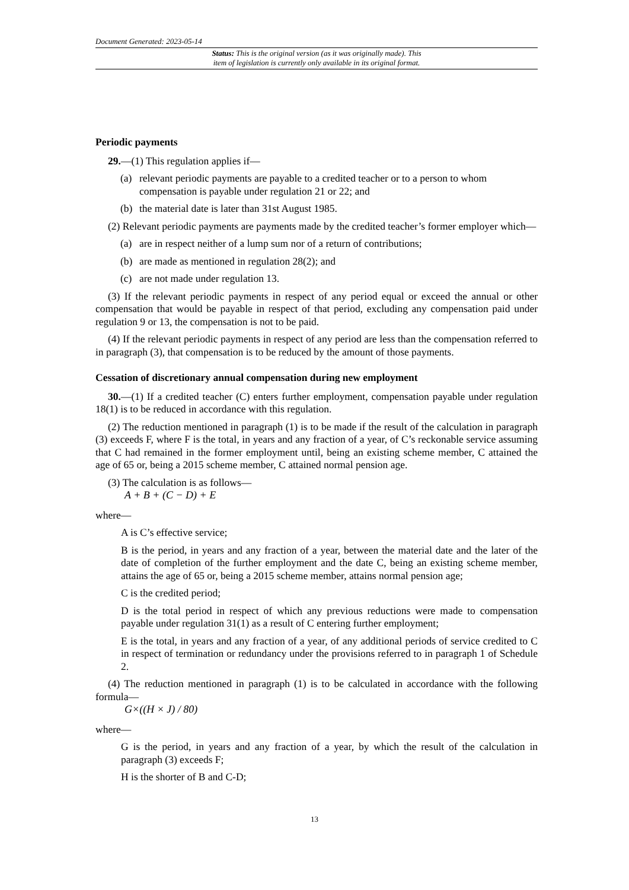Document Generated: 2023-05-14
Status: This is the original version (as it was originally made). This
item of legislation is currently only available in its original format.
Periodic payments
29.—(1) This regulation applies if—
(a) relevant periodic payments are payable to a credited teacher or to a person to whom compensation is payable under regulation 21 or 22; and
(b) the material date is later than 31st August 1985.
(2) Relevant periodic payments are payments made by the credited teacher’s former employer which—
(a) are in respect neither of a lump sum nor of a return of contributions;
(b) are made as mentioned in regulation 28(2); and
(c) are not made under regulation 13.
(3) If the relevant periodic payments in respect of any period equal or exceed the annual or other compensation that would be payable in respect of that period, excluding any compensation paid under regulation 9 or 13, the compensation is not to be paid.
(4) If the relevant periodic payments in respect of any period are less than the compensation referred to in paragraph (3), that compensation is to be reduced by the amount of those payments.
Cessation of discretionary annual compensation during new employment
30.—(1) If a credited teacher (C) enters further employment, compensation payable under regulation 18(1) is to be reduced in accordance with this regulation.
(2) The reduction mentioned in paragraph (1) is to be made if the result of the calculation in paragraph (3) exceeds F, where F is the total, in years and any fraction of a year, of C’s reckonable service assuming that C had remained in the former employment until, being an existing scheme member, C attained the age of 65 or, being a 2015 scheme member, C attained normal pension age.
(3) The calculation is as follows—
A + B + (C − D) + E
where—
A is C’s effective service;
B is the period, in years and any fraction of a year, between the material date and the later of the date of completion of the further employment and the date C, being an existing scheme member, attains the age of 65 or, being a 2015 scheme member, attains normal pension age;
C is the credited period;
D is the total period in respect of which any previous reductions were made to compensation payable under regulation 31(1) as a result of C entering further employment;
E is the total, in years and any fraction of a year, of any additional periods of service credited to C in respect of termination or redundancy under the provisions referred to in paragraph 1 of Schedule 2.
(4) The reduction mentioned in paragraph (1) is to be calculated in accordance with the following formula—
G×((H × J) / 80)
where—
G is the period, in years and any fraction of a year, by which the result of the calculation in paragraph (3) exceeds F;
H is the shorter of B and C-D;
13